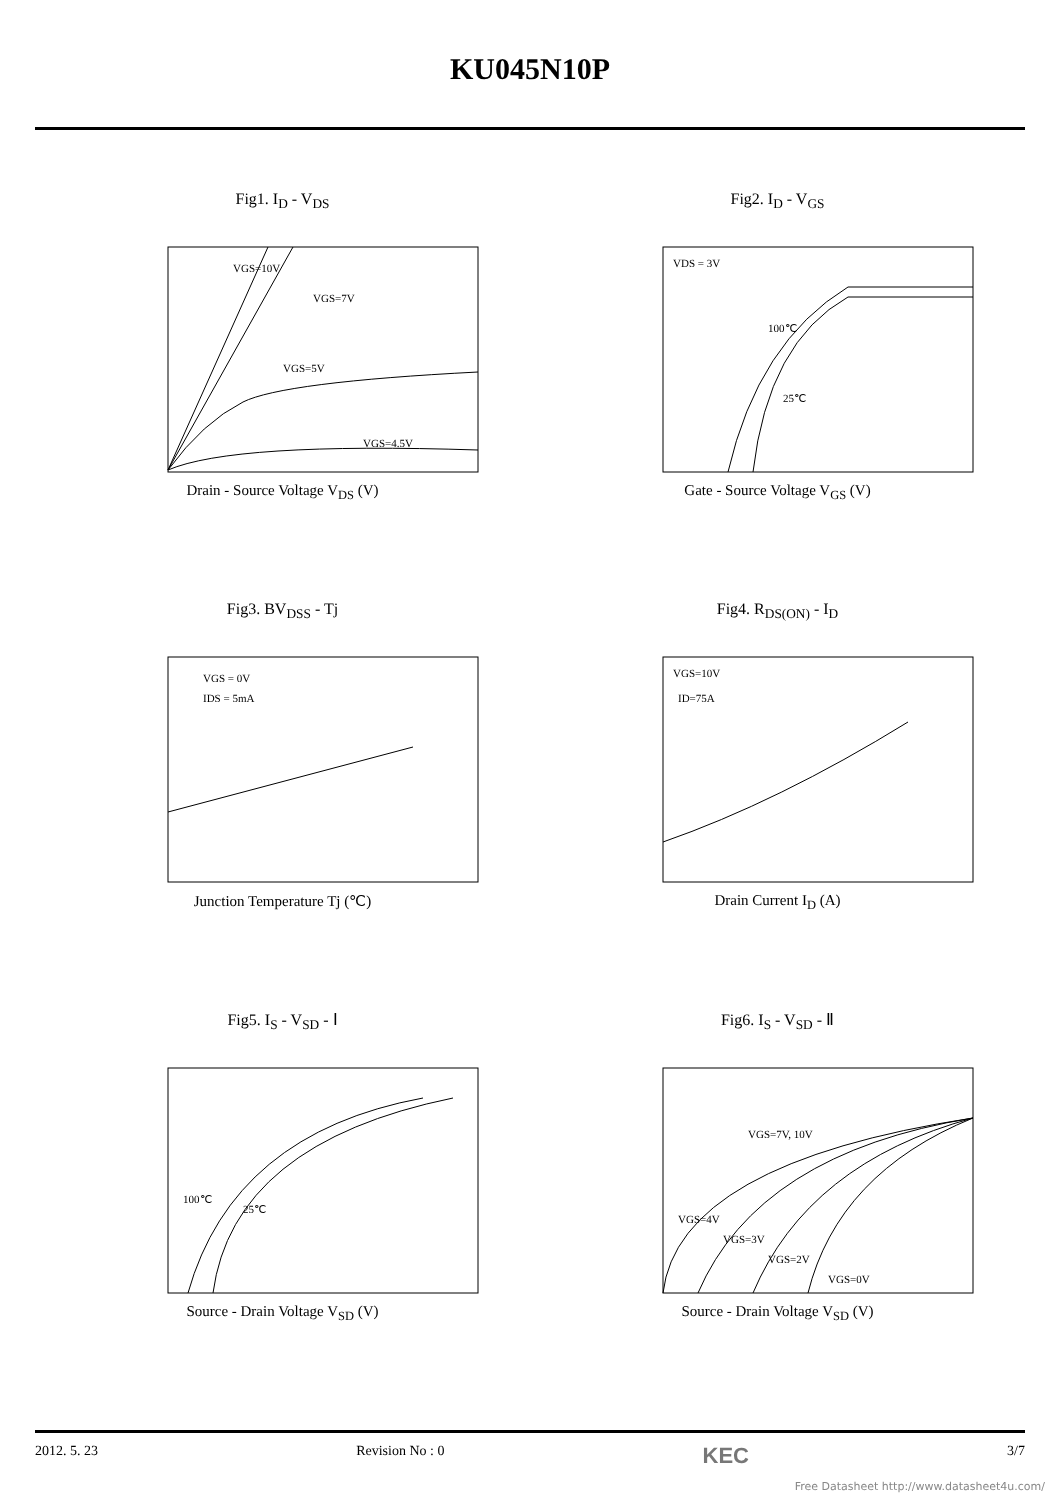KU045N10P
Fig1. I<sub>D</sub> - V<sub>DS</sub>
VGS=10V
VGS=7V
VGS=5V
VGS=4.5V
Drain - Source Voltage V<sub>DS</sub> (V)
Fig2. I<sub>D</sub> - V<sub>GS</sub>
VDS = 3V
100℃
25℃
Gate - Source Voltage V<sub>GS</sub> (V)
Fig3. BV<sub>DSS</sub> - Tj
VGS = 0V
IDS = 5mA
Junction Temperature Tj (℃)
Fig4. R<sub>DS(ON)</sub> - I<sub>D</sub>
VGS=10V
ID=75A
Drain Current I<sub>D</sub> (A)
Fig5. I<sub>S</sub> - V<sub>SD</sub> - Ⅰ
100℃
25℃
Source - Drain Voltage V<sub>SD</sub> (V)
Fig6. I<sub>S</sub> - V<sub>SD</sub> - Ⅱ
VGS=7V, 10V
VGS=4V
VGS=3V
VGS=2V
VGS=0V
Source - Drain Voltage V<sub>SD</sub> (V)
2012. 5. 23 Revision No : 0 KEC 3/7
Free Datasheet http://www.datasheet4u.com/